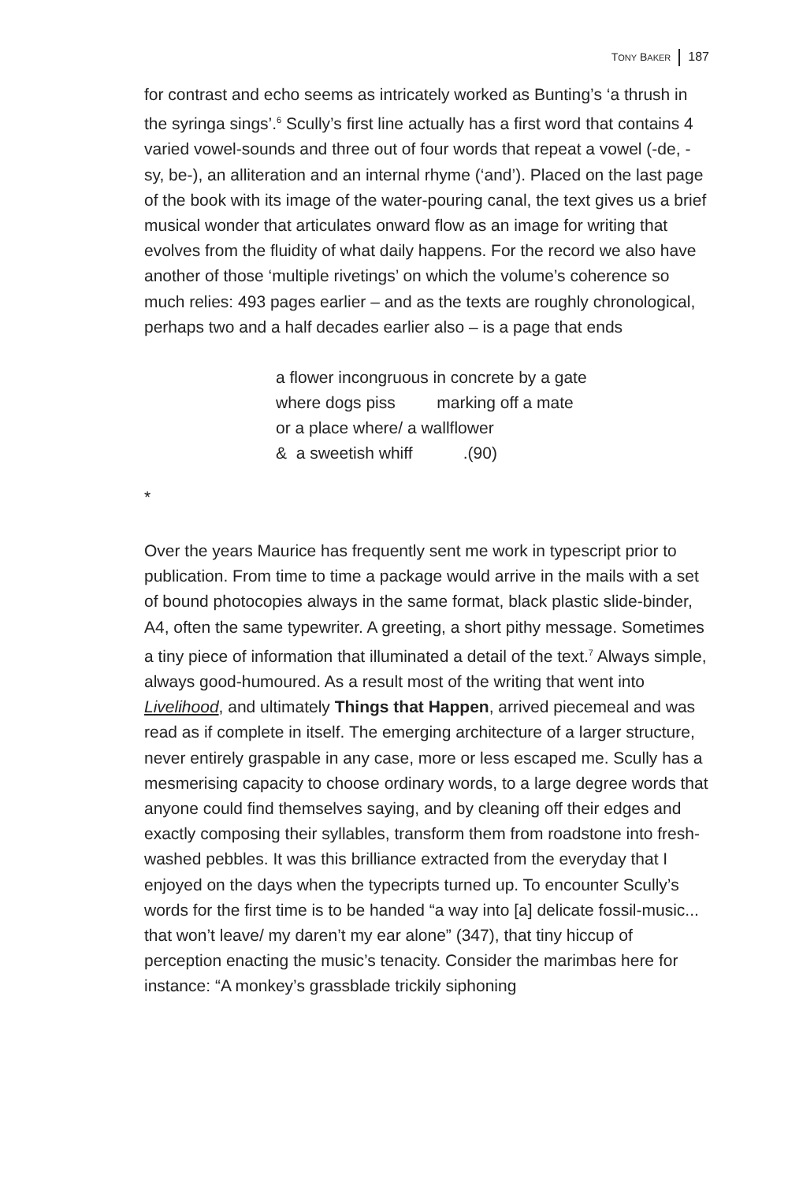TONY BAKER 187
for contrast and echo seems as intricately worked as Bunting’s ‘a thrush in the syringa sings’.<sup>6</sup> Scully’s first line actually has a first word that contains 4 varied vowel-sounds and three out of four words that repeat a vowel (-de, -sy, be-), an alliteration and an internal rhyme (‘and’). Placed on the last page of the book with its image of the water-pouring canal, the text gives us a brief musical wonder that articulates onward flow as an image for writing that evolves from the fluidity of what daily happens. For the record we also have another of those ‘multiple rivetings’ on which the volume’s coherence so much relies: 493 pages earlier – and as the texts are roughly chronological, perhaps two and a half decades earlier also – is a page that ends
a flower incongruous in concrete by a gate where dogs piss marking off a mate or a place where/ a wallflower & a sweetish whiff .(90)
*
Over the years Maurice has frequently sent me work in typescript prior to publication. From time to time a package would arrive in the mails with a set of bound photocopies always in the same format, black plastic slide-binder, A4, often the same typewriter. A greeting, a short pithy message. Sometimes a tiny piece of information that illuminated a detail of the text.<sup>7</sup> Always simple, always good-humoured. As a result most of the writing that went into Livelihood, and ultimately Things that Happen, arrived piecemeal and was read as if complete in itself. The emerging architecture of a larger structure, never entirely graspable in any case, more or less escaped me. Scully has a mesmerising capacity to choose ordinary words, to a large degree words that anyone could find themselves saying, and by cleaning off their edges and exactly composing their syllables, transform them from roadstone into fresh-washed pebbles. It was this brilliance extracted from the everyday that I enjoyed on the days when the typecripts turned up. To encounter Scully’s words for the first time is to be handed “a way into [a] delicate fossil-music... that won’t leave/ my daren’t my ear alone” (347), that tiny hiccup of perception enacting the music’s tenacity. Consider the marimbas here for instance: “A monkey’s grassblade trickily siphoning